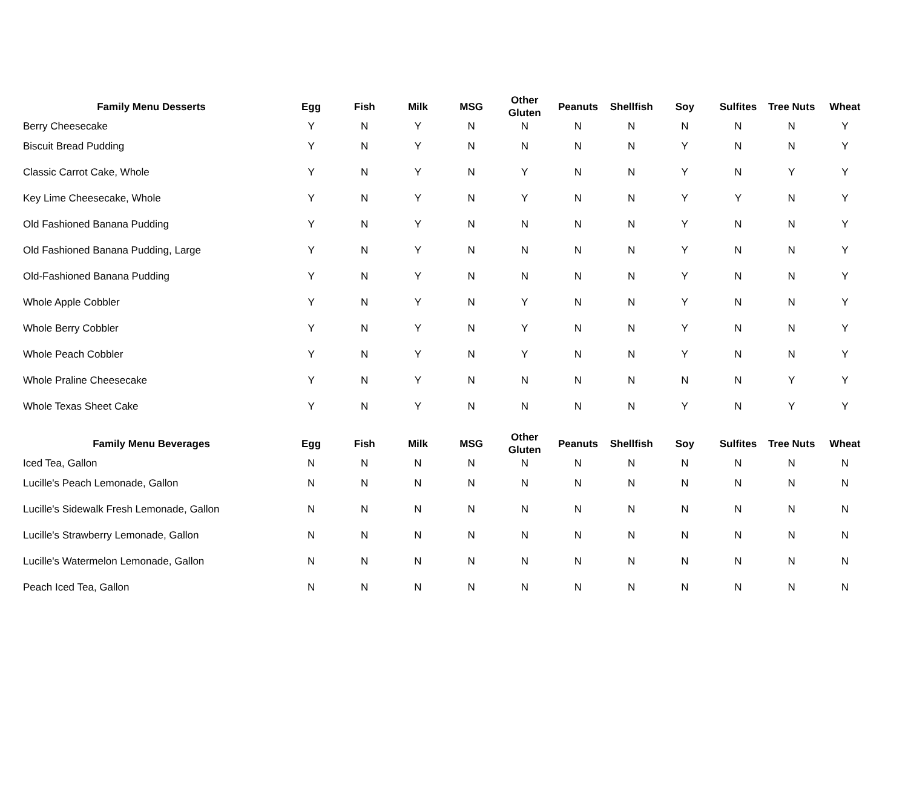| Family Menu Desserts | Egg | Fish | Milk | MSG | Other Gluten | Peanuts | Shellfish | Soy | Sulfites | Tree Nuts | Wheat |
| --- | --- | --- | --- | --- | --- | --- | --- | --- | --- | --- | --- |
| Berry Cheesecake | Y | N | Y | N | N | N | N | N | N | N | Y |
| Biscuit Bread Pudding | Y | N | Y | N | N | N | N | Y | N | N | Y |
| Classic Carrot Cake, Whole | Y | N | Y | N | Y | N | N | Y | N | Y | Y |
| Key Lime Cheesecake, Whole | Y | N | Y | N | Y | N | N | Y | Y | N | Y |
| Old Fashioned Banana Pudding | Y | N | Y | N | N | N | N | Y | N | N | Y |
| Old Fashioned Banana Pudding, Large | Y | N | Y | N | N | N | N | Y | N | N | Y |
| Old-Fashioned Banana Pudding | Y | N | Y | N | N | N | N | Y | N | N | Y |
| Whole Apple Cobbler | Y | N | Y | N | Y | N | N | Y | N | N | Y |
| Whole Berry Cobbler | Y | N | Y | N | Y | N | N | Y | N | N | Y |
| Whole Peach Cobbler | Y | N | Y | N | Y | N | N | Y | N | N | Y |
| Whole Praline Cheesecake | Y | N | Y | N | N | N | N | N | N | Y | Y |
| Whole Texas Sheet Cake | Y | N | Y | N | N | N | N | Y | N | Y | Y |
| Family Menu Beverages | Egg | Fish | Milk | MSG | Other Gluten | Peanuts | Shellfish | Soy | Sulfites | Tree Nuts | Wheat |
| --- | --- | --- | --- | --- | --- | --- | --- | --- | --- | --- | --- |
| Iced Tea, Gallon | N | N | N | N | N | N | N | N | N | N | N |
| Lucille's Peach Lemonade, Gallon | N | N | N | N | N | N | N | N | N | N | N |
| Lucille's Sidewalk Fresh Lemonade, Gallon | N | N | N | N | N | N | N | N | N | N | N |
| Lucille's Strawberry Lemonade, Gallon | N | N | N | N | N | N | N | N | N | N | N |
| Lucille's Watermelon Lemonade, Gallon | N | N | N | N | N | N | N | N | N | N | N |
| Peach Iced Tea, Gallon | N | N | N | N | N | N | N | N | N | N | N |